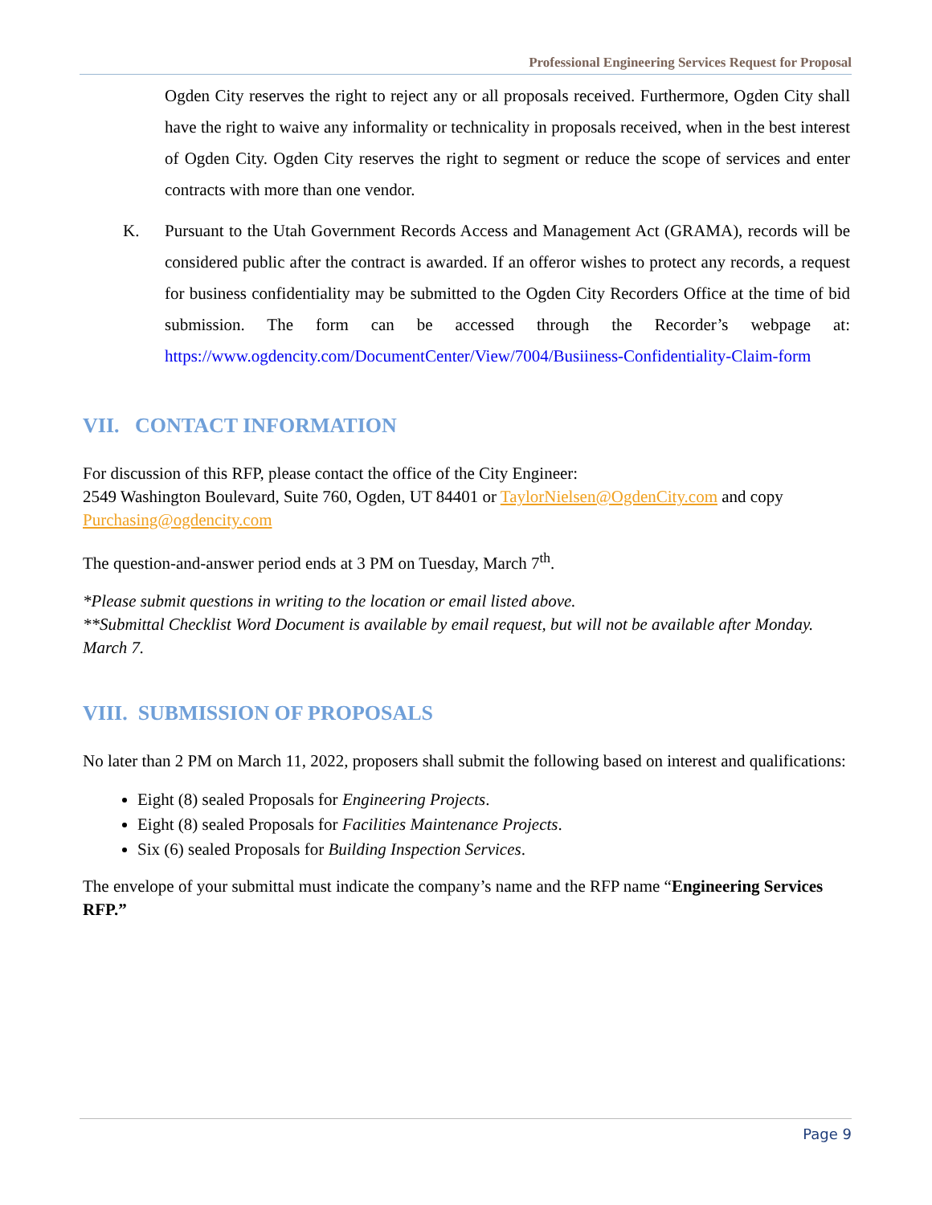Professional Engineering Services Request for Proposal
Ogden City reserves the right to reject any or all proposals received. Furthermore, Ogden City shall have the right to waive any informality or technicality in proposals received, when in the best interest of Ogden City. Ogden City reserves the right to segment or reduce the scope of services and enter contracts with more than one vendor.
K. Pursuant to the Utah Government Records Access and Management Act (GRAMA), records will be considered public after the contract is awarded. If an offeror wishes to protect any records, a request for business confidentiality may be submitted to the Ogden City Recorders Office at the time of bid submission. The form can be accessed through the Recorder’s webpage at: https://www.ogdencity.com/DocumentCenter/View/7004/Busiiness-Confidentiality-Claim-form
VII. CONTACT INFORMATION
For discussion of this RFP, please contact the office of the City Engineer:
2549 Washington Boulevard, Suite 760, Ogden, UT 84401 or TaylorNielsen@OgdenCity.com and copy Purchasing@ogdencity.com
The question-and-answer period ends at 3 PM on Tuesday, March 7<sup>th</sup>.
*Please submit questions in writing to the location or email listed above.
**Submittal Checklist Word Document is available by email request, but will not be available after Monday. March 7.
VIII. SUBMISSION OF PROPOSALS
No later than 2 PM on March 11, 2022, proposers shall submit the following based on interest and qualifications:
Eight (8) sealed Proposals for Engineering Projects.
Eight (8) sealed Proposals for Facilities Maintenance Projects.
Six (6) sealed Proposals for Building Inspection Services.
The envelope of your submittal must indicate the company’s name and the RFP name “Engineering Services RFP.”
Page 9